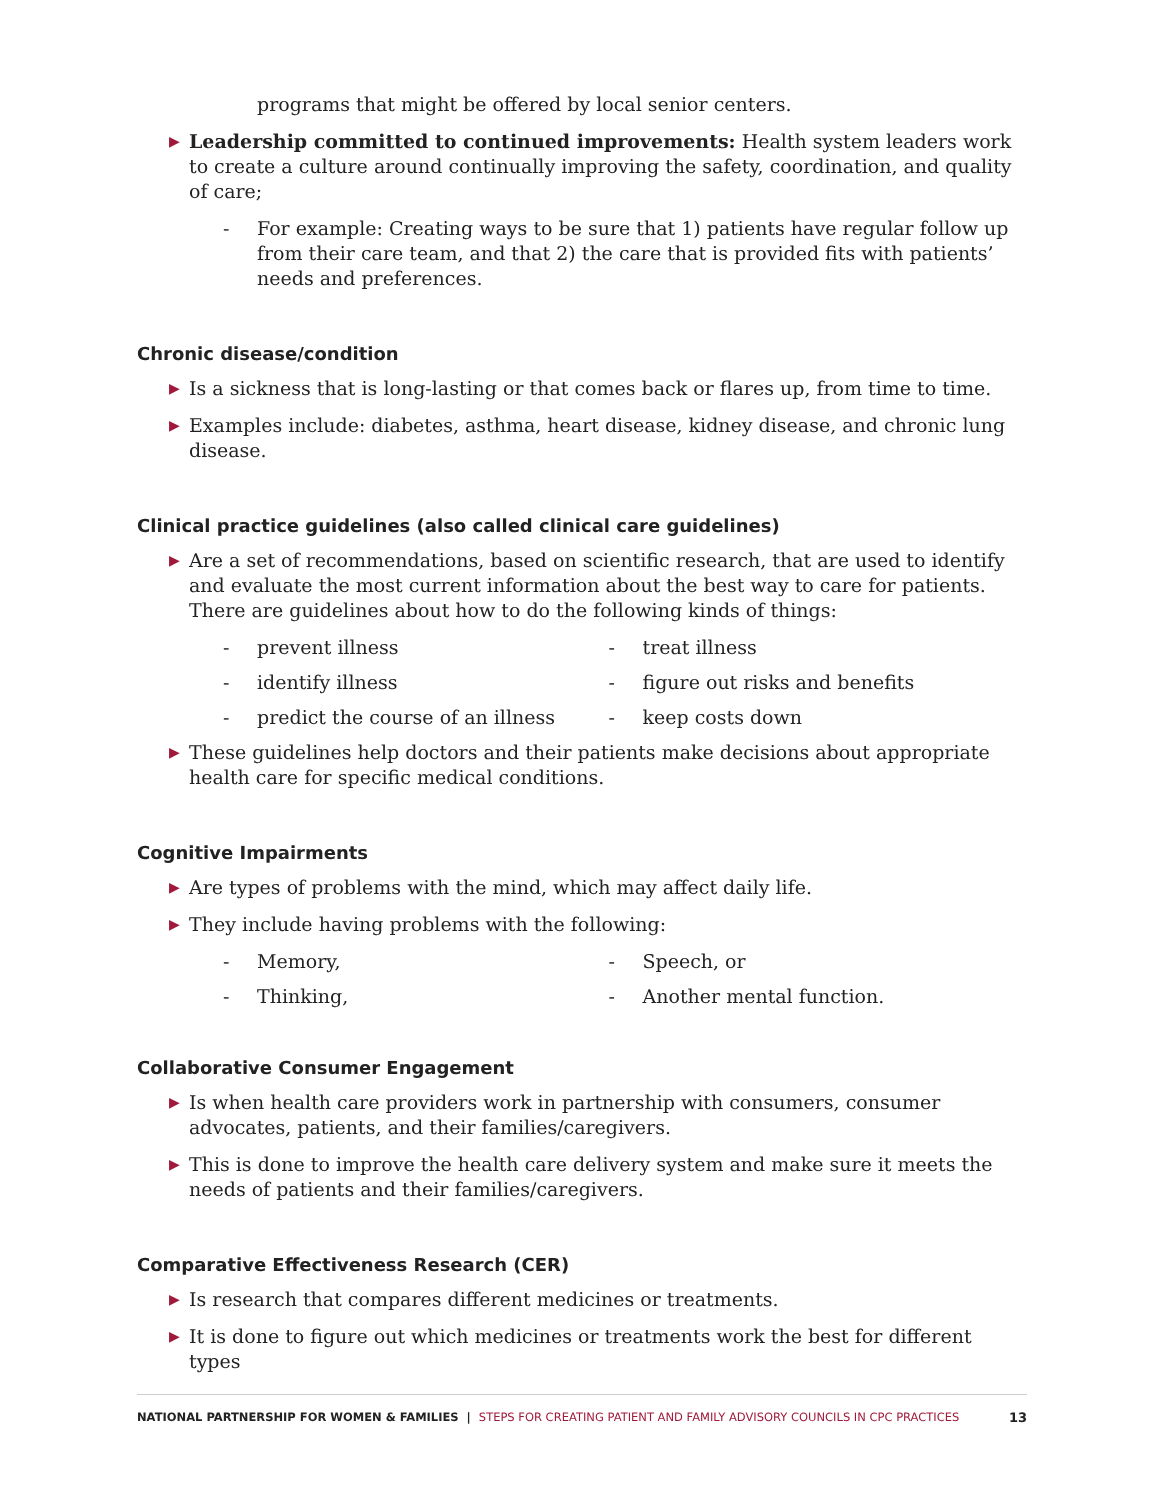programs that might be offered by local senior centers.
▶
Leadership committed to continued improvements: Health system leaders work to create a culture around continually improving the safety, coordination, and quality of care;
- For example: Creating ways to be sure that 1) patients have regular follow up from their care team, and that 2) the care that is provided fits with patients’ needs and preferences.
Chronic disease/condition
▶
Is a sickness that is long-lasting or that comes back or flares up, from time to time.
▶
Examples include: diabetes, asthma, heart disease, kidney disease, and chronic lung disease.
Clinical practice guidelines (also called clinical care guidelines)
▶
Are a set of recommendations, based on scientific research, that are used to identify and evaluate the most current information about the best way to care for patients. There are guidelines about how to do the following kinds of things:
- prevent illness
- identify illness
- predict the course of an illness
- treat illness
- figure out risks and benefits
- keep costs down
▶
These guidelines help doctors and their patients make decisions about appropriate health care for specific medical conditions.
Cognitive Impairments
▶
Are types of problems with the mind, which may affect daily life.
▶
They include having problems with the following:
- Memory,
- Thinking,
- Speech, or
- Another mental function.
Collaborative Consumer Engagement
▶
Is when health care providers work in partnership with consumers, consumer advocates, patients, and their families/caregivers.
▶
This is done to improve the health care delivery system and make sure it meets the needs of patients and their families/caregivers.
Comparative Effectiveness Research (CER)
▶
Is research that compares different medicines or treatments.
▶
It is done to figure out which medicines or treatments work the best for different types
NATIONAL PARTNERSHIP FOR WOMEN & FAMILIES | STEPS FOR CREATING PATIENT AND FAMILY ADVISORY COUNCILS IN CPC PRACTICES 13